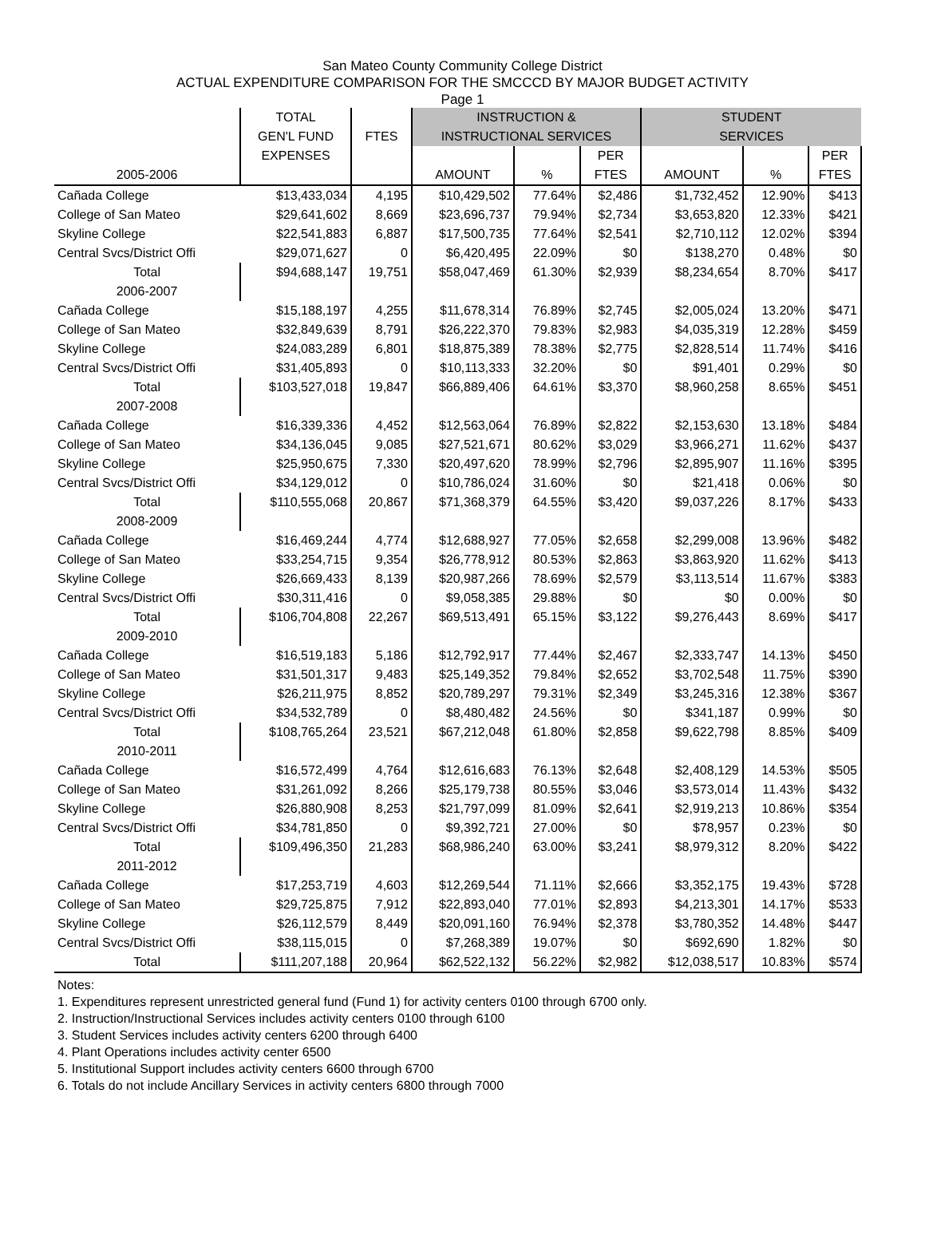San Mateo County Community College District
ACTUAL EXPENDITURE COMPARISON FOR THE SMCCCD BY MAJOR BUDGET ACTIVITY
Page 1
| | TOTAL | | INSTRUCTION & | | | STUDENT | | |
| --- | --- | --- | --- | --- | --- | --- | --- | --- |
| | GEN'L FUND | FTES | INSTRUCTIONAL SERVICES | | | SERVICES | | |
| | EXPENSES | | | | PER | | | PER |
| 2005-2006 | | | AMOUNT | % | FTES | AMOUNT | % | FTES |
| Cañada College | $13,433,034 | 4,195 | $10,429,502 | 77.64% | $2,486 | $1,732,452 | 12.90% | $413 |
| College of San Mateo | $29,641,602 | 8,669 | $23,696,737 | 79.94% | $2,734 | $3,653,820 | 12.33% | $421 |
| Skyline College | $22,541,883 | 6,887 | $17,500,735 | 77.64% | $2,541 | $2,710,112 | 12.02% | $394 |
| Central Svcs/District Offi | $29,071,627 | 0 | $6,420,495 | 22.09% | $0 | $138,270 | 0.48% | $0 |
| Total | $94,688,147 | 19,751 | $58,047,469 | 61.30% | $2,939 | $8,234,654 | 8.70% | $417 |
| 2006-2007 | | | | | | | | |
| Cañada College | $15,188,197 | 4,255 | $11,678,314 | 76.89% | $2,745 | $2,005,024 | 13.20% | $471 |
| College of San Mateo | $32,849,639 | 8,791 | $26,222,370 | 79.83% | $2,983 | $4,035,319 | 12.28% | $459 |
| Skyline College | $24,083,289 | 6,801 | $18,875,389 | 78.38% | $2,775 | $2,828,514 | 11.74% | $416 |
| Central Svcs/District Offi | $31,405,893 | 0 | $10,113,333 | 32.20% | $0 | $91,401 | 0.29% | $0 |
| Total | $103,527,018 | 19,847 | $66,889,406 | 64.61% | $3,370 | $8,960,258 | 8.65% | $451 |
| 2007-2008 | | | | | | | | |
| Cañada College | $16,339,336 | 4,452 | $12,563,064 | 76.89% | $2,822 | $2,153,630 | 13.18% | $484 |
| College of San Mateo | $34,136,045 | 9,085 | $27,521,671 | 80.62% | $3,029 | $3,966,271 | 11.62% | $437 |
| Skyline College | $25,950,675 | 7,330 | $20,497,620 | 78.99% | $2,796 | $2,895,907 | 11.16% | $395 |
| Central Svcs/District Offi | $34,129,012 | 0 | $10,786,024 | 31.60% | $0 | $21,418 | 0.06% | $0 |
| Total | $110,555,068 | 20,867 | $71,368,379 | 64.55% | $3,420 | $9,037,226 | 8.17% | $433 |
| 2008-2009 | | | | | | | | |
| Cañada College | $16,469,244 | 4,774 | $12,688,927 | 77.05% | $2,658 | $2,299,008 | 13.96% | $482 |
| College of San Mateo | $33,254,715 | 9,354 | $26,778,912 | 80.53% | $2,863 | $3,863,920 | 11.62% | $413 |
| Skyline College | $26,669,433 | 8,139 | $20,987,266 | 78.69% | $2,579 | $3,113,514 | 11.67% | $383 |
| Central Svcs/District Offi | $30,311,416 | 0 | $9,058,385 | 29.88% | $0 | $0 | 0.00% | $0 |
| Total | $106,704,808 | 22,267 | $69,513,491 | 65.15% | $3,122 | $9,276,443 | 8.69% | $417 |
| 2009-2010 | | | | | | | | |
| Cañada College | $16,519,183 | 5,186 | $12,792,917 | 77.44% | $2,467 | $2,333,747 | 14.13% | $450 |
| College of San Mateo | $31,501,317 | 9,483 | $25,149,352 | 79.84% | $2,652 | $3,702,548 | 11.75% | $390 |
| Skyline College | $26,211,975 | 8,852 | $20,789,297 | 79.31% | $2,349 | $3,245,316 | 12.38% | $367 |
| Central Svcs/District Offi | $34,532,789 | 0 | $8,480,482 | 24.56% | $0 | $341,187 | 0.99% | $0 |
| Total | $108,765,264 | 23,521 | $67,212,048 | 61.80% | $2,858 | $9,622,798 | 8.85% | $409 |
| 2010-2011 | | | | | | | | |
| Cañada College | $16,572,499 | 4,764 | $12,616,683 | 76.13% | $2,648 | $2,408,129 | 14.53% | $505 |
| College of San Mateo | $31,261,092 | 8,266 | $25,179,738 | 80.55% | $3,046 | $3,573,014 | 11.43% | $432 |
| Skyline College | $26,880,908 | 8,253 | $21,797,099 | 81.09% | $2,641 | $2,919,213 | 10.86% | $354 |
| Central Svcs/District Offi | $34,781,850 | 0 | $9,392,721 | 27.00% | $0 | $78,957 | 0.23% | $0 |
| Total | $109,496,350 | 21,283 | $68,986,240 | 63.00% | $3,241 | $8,979,312 | 8.20% | $422 |
| 2011-2012 | | | | | | | | |
| Cañada College | $17,253,719 | 4,603 | $12,269,544 | 71.11% | $2,666 | $3,352,175 | 19.43% | $728 |
| College of San Mateo | $29,725,875 | 7,912 | $22,893,040 | 77.01% | $2,893 | $4,213,301 | 14.17% | $533 |
| Skyline College | $26,112,579 | 8,449 | $20,091,160 | 76.94% | $2,378 | $3,780,352 | 14.48% | $447 |
| Central Svcs/District Offi | $38,115,015 | 0 | $7,268,389 | 19.07% | $0 | $692,690 | 1.82% | $0 |
| Total | $111,207,188 | 20,964 | $62,522,132 | 56.22% | $2,982 | $12,038,517 | 10.83% | $574 |
Notes:
1. Expenditures represent unrestricted general fund (Fund 1) for activity centers 0100 through 6700 only.
2. Instruction/Instructional Services includes activity centers 0100 through 6100
3. Student Services includes activity centers 6200 through 6400
4. Plant Operations includes activity center 6500
5. Institutional Support includes activity centers 6600 through 6700
6. Totals do not include Ancillary Services in activity centers 6800 through 7000